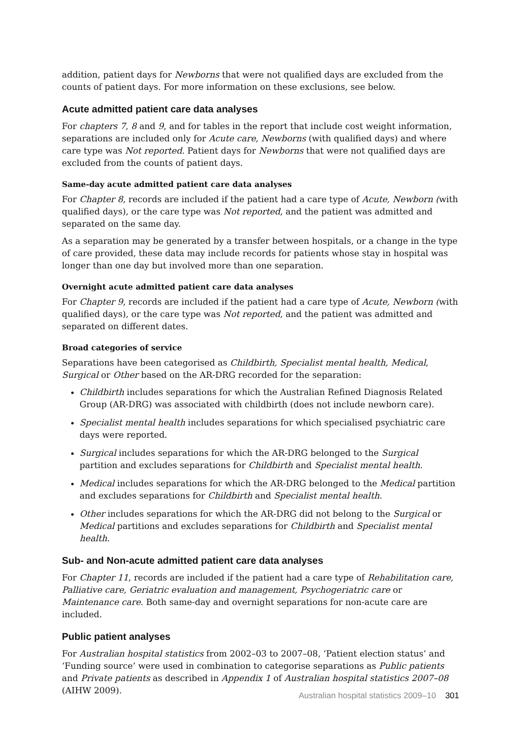addition, patient days for Newborns that were not qualified days are excluded from the counts of patient days. For more information on these exclusions, see below.
Acute admitted patient care data analyses
For chapters 7, 8 and 9, and for tables in the report that include cost weight information, separations are included only for Acute care, Newborns (with qualified days) and where care type was Not reported. Patient days for Newborns that were not qualified days are excluded from the counts of patient days.
Same-day acute admitted patient care data analyses
For Chapter 8, records are included if the patient had a care type of Acute, Newborn (with qualified days), or the care type was Not reported, and the patient was admitted and separated on the same day.
As a separation may be generated by a transfer between hospitals, or a change in the type of care provided, these data may include records for patients whose stay in hospital was longer than one day but involved more than one separation.
Overnight acute admitted patient care data analyses
For Chapter 9, records are included if the patient had a care type of Acute, Newborn (with qualified days), or the care type was Not reported, and the patient was admitted and separated on different dates.
Broad categories of service
Separations have been categorised as Childbirth, Specialist mental health, Medical, Surgical or Other based on the AR-DRG recorded for the separation:
Childbirth includes separations for which the Australian Refined Diagnosis Related Group (AR-DRG) was associated with childbirth (does not include newborn care).
Specialist mental health includes separations for which specialised psychiatric care days were reported.
Surgical includes separations for which the AR-DRG belonged to the Surgical partition and excludes separations for Childbirth and Specialist mental health.
Medical includes separations for which the AR-DRG belonged to the Medical partition and excludes separations for Childbirth and Specialist mental health.
Other includes separations for which the AR-DRG did not belong to the Surgical or Medical partitions and excludes separations for Childbirth and Specialist mental health.
Sub- and Non-acute admitted patient care data analyses
For Chapter 11, records are included if the patient had a care type of Rehabilitation care, Palliative care, Geriatric evaluation and management, Psychogeriatric care or Maintenance care. Both same-day and overnight separations for non-acute care are included.
Public patient analyses
For Australian hospital statistics from 2002–03 to 2007–08, ‘Patient election status’ and ‘Funding source’ were used in combination to categorise separations as Public patients and Private patients as described in Appendix 1 of Australian hospital statistics 2007–08 (AIHW 2009).
Australian hospital statistics 2009–10 301